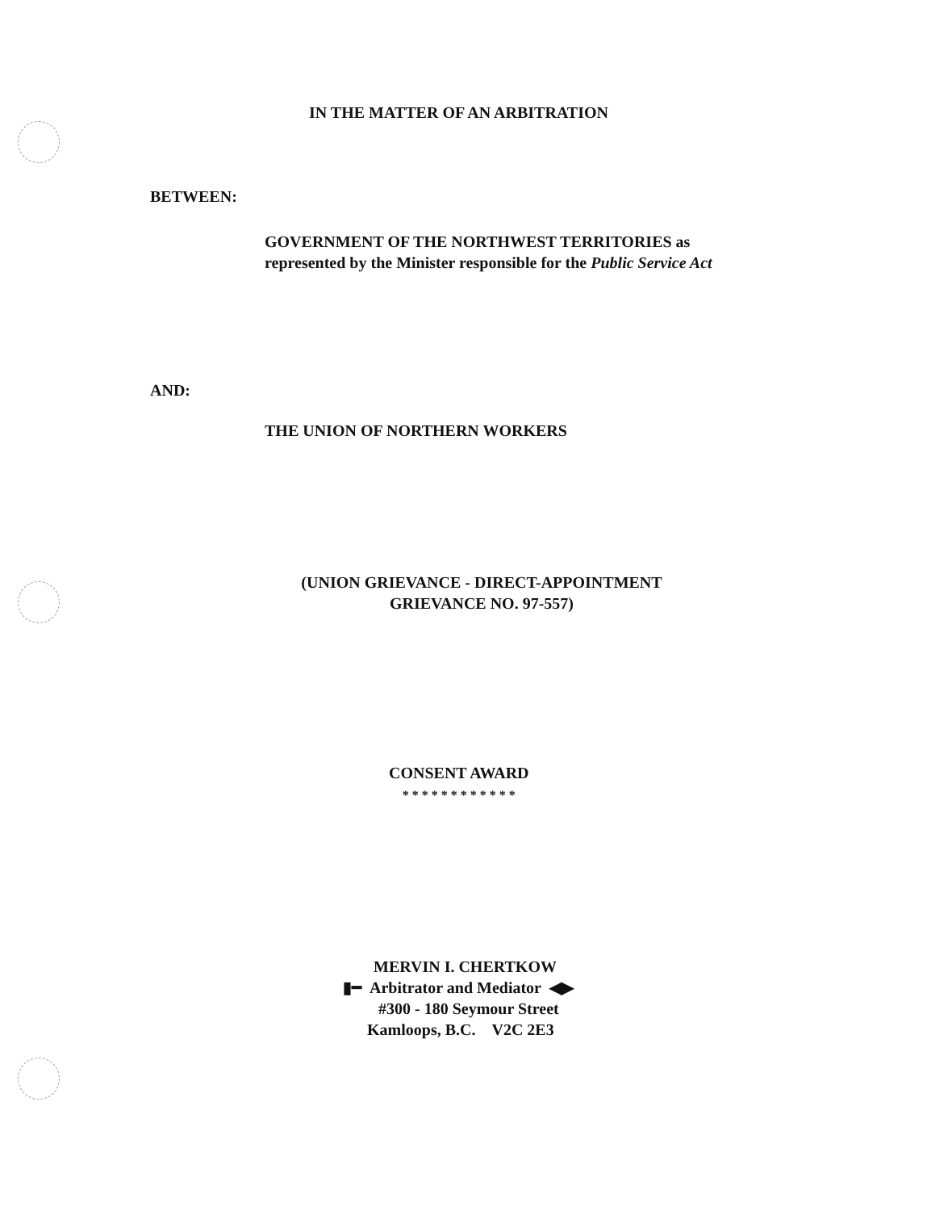IN THE MATTER OF AN ARBITRATION
BETWEEN:
GOVERNMENT OF THE NORTHWEST TERRITORIES as
represented by the Minister responsible for the Public Service Act
AND:
THE UNION OF NORTHERN WORKERS
(UNION GRIEVANCE - DIRECT-APPOINTMENT
GRIEVANCE NO. 97-557)
CONSENT AWARD
* * * * * * * * * * * *
MERVIN I. CHERTKOW
▮━ Arbitrator and Mediator ◀▶
#300 - 180 Seymour Street
Kamloops, B.C. V2C 2E3